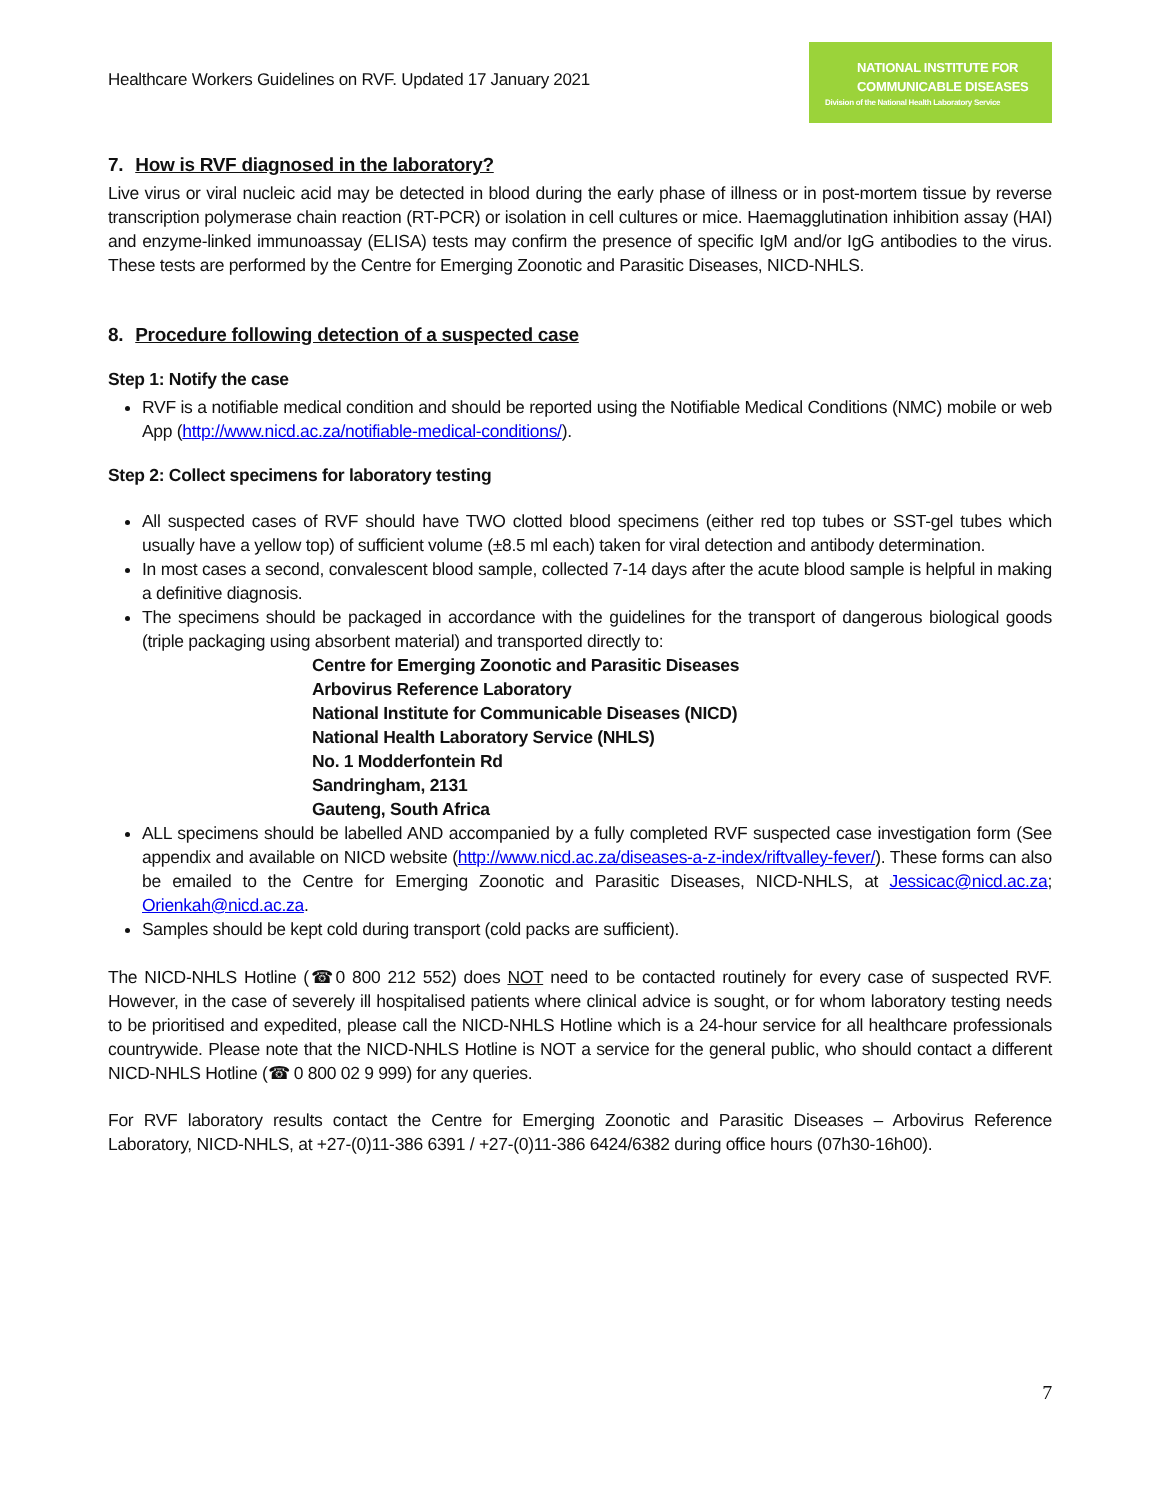Healthcare Workers Guidelines on RVF. Updated 17 January 2021
NATIONAL INSTITUTE FOR COMMUNICABLE DISEASES
Division of the National Health Laboratory Service
7. How is RVF diagnosed in the laboratory?
Live virus or viral nucleic acid may be detected in blood during the early phase of illness or in post-mortem tissue by reverse transcription polymerase chain reaction (RT-PCR) or isolation in cell cultures or mice. Haemagglutination inhibition assay (HAI) and enzyme-linked immunoassay (ELISA) tests may confirm the presence of specific IgM and/or IgG antibodies to the virus. These tests are performed by the Centre for Emerging Zoonotic and Parasitic Diseases, NICD-NHLS.
8. Procedure following detection of a suspected case
Step 1: Notify the case
RVF is a notifiable medical condition and should be reported using the Notifiable Medical Conditions (NMC) mobile or web App (http://www.nicd.ac.za/notifiable-medical-conditions/).
Step 2: Collect specimens for laboratory testing
All suspected cases of RVF should have TWO clotted blood specimens (either red top tubes or SST-gel tubes which usually have a yellow top) of sufficient volume (±8.5 ml each) taken for viral detection and antibody determination.
In most cases a second, convalescent blood sample, collected 7-14 days after the acute blood sample is helpful in making a definitive diagnosis.
The specimens should be packaged in accordance with the guidelines for the transport of dangerous biological goods (triple packaging using absorbent material) and transported directly to:
Centre for Emerging Zoonotic and Parasitic Diseases
Arbovirus Reference Laboratory
National Institute for Communicable Diseases (NICD)
National Health Laboratory Service (NHLS)
No. 1 Modderfontein Rd
Sandringham, 2131
Gauteng, South Africa
ALL specimens should be labelled AND accompanied by a fully completed RVF suspected case investigation form (See appendix and available on NICD website (http://www.nicd.ac.za/diseases-a-z-index/riftvalley-fever/). These forms can also be emailed to the Centre for Emerging Zoonotic and Parasitic Diseases, NICD-NHLS, at Jessicac@nicd.ac.za; Orienkah@nicd.ac.za.
Samples should be kept cold during transport (cold packs are sufficient).
The NICD-NHLS Hotline (☎0 800 212 552) does NOT need to be contacted routinely for every case of suspected RVF. However, in the case of severely ill hospitalised patients where clinical advice is sought, or for whom laboratory testing needs to be prioritised and expedited, please call the NICD-NHLS Hotline which is a 24-hour service for all healthcare professionals countrywide. Please note that the NICD-NHLS Hotline is NOT a service for the general public, who should contact a different NICD-NHLS Hotline (☎ 0 800 02 9 999) for any queries.
For RVF laboratory results contact the Centre for Emerging Zoonotic and Parasitic Diseases – Arbovirus Reference Laboratory, NICD-NHLS, at +27-(0)11-386 6391 / +27-(0)11-386 6424/6382 during office hours (07h30-16h00).
7